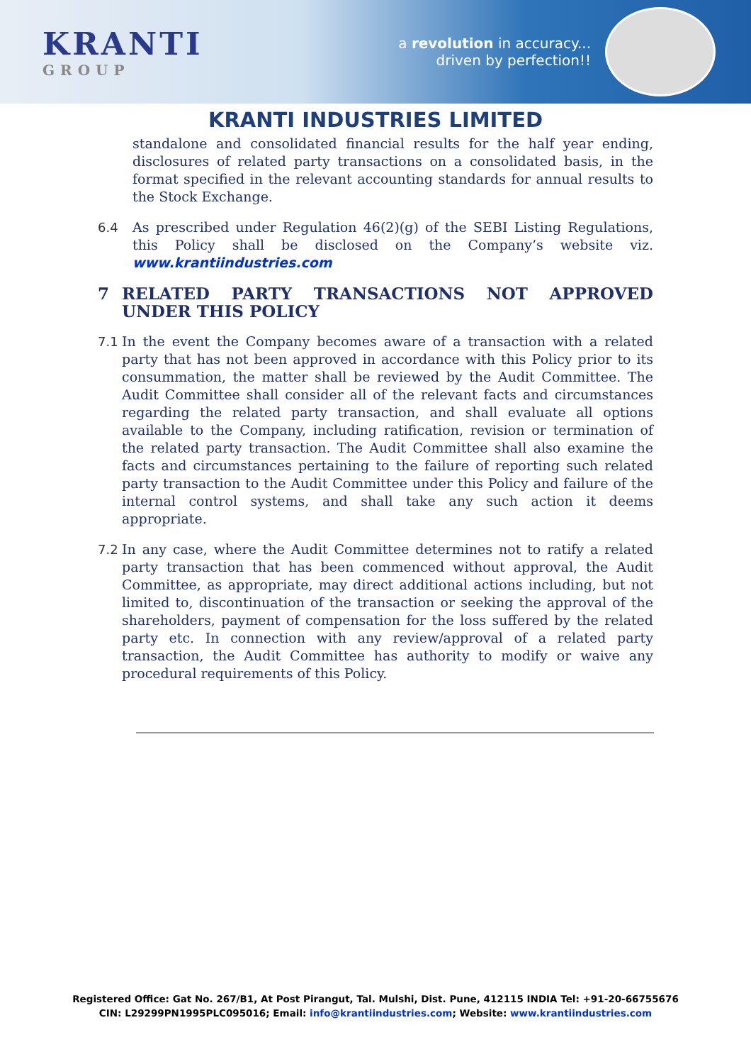KRANTI
GROUP
a revolution in accuracy...
driven by perfection!!
KRANTI INDUSTRIES LIMITED
standalone and consolidated financial results for the half year ending, disclosures of related party transactions on a consolidated basis, in the format specified in the relevant accounting standards for annual results to the Stock Exchange.
6.4 As prescribed under Regulation 46(2)(g) of the SEBI Listing Regulations, this Policy shall be disclosed on the Company’s website viz. www.krantiindustries.com
7 RELATED PARTY TRANSACTIONS NOT APPROVED UNDER THIS POLICY
7.1 In the event the Company becomes aware of a transaction with a related party that has not been approved in accordance with this Policy prior to its consummation, the matter shall be reviewed by the Audit Committee. The Audit Committee shall consider all of the relevant facts and circumstances regarding the related party transaction, and shall evaluate all options available to the Company, including ratification, revision or termination of the related party transaction. The Audit Committee shall also examine the facts and circumstances pertaining to the failure of reporting such related party transaction to the Audit Committee under this Policy and failure of the internal control systems, and shall take any such action it deems appropriate.
7.2 In any case, where the Audit Committee determines not to ratify a related party transaction that has been commenced without approval, the Audit Committee, as appropriate, may direct additional actions including, but not limited to, discontinuation of the transaction or seeking the approval of the shareholders, payment of compensation for the loss suffered by the related party etc. In connection with any review/approval of a related party transaction, the Audit Committee has authority to modify or waive any procedural requirements of this Policy.
Registered Office: Gat No. 267/B1, At Post Pirangut, Tal. Mulshi, Dist. Pune, 412115 INDIA Tel: +91-20-66755676
CIN: L29299PN1995PLC095016; Email: info@krantiindustries.com; Website: www.krantiindustries.com